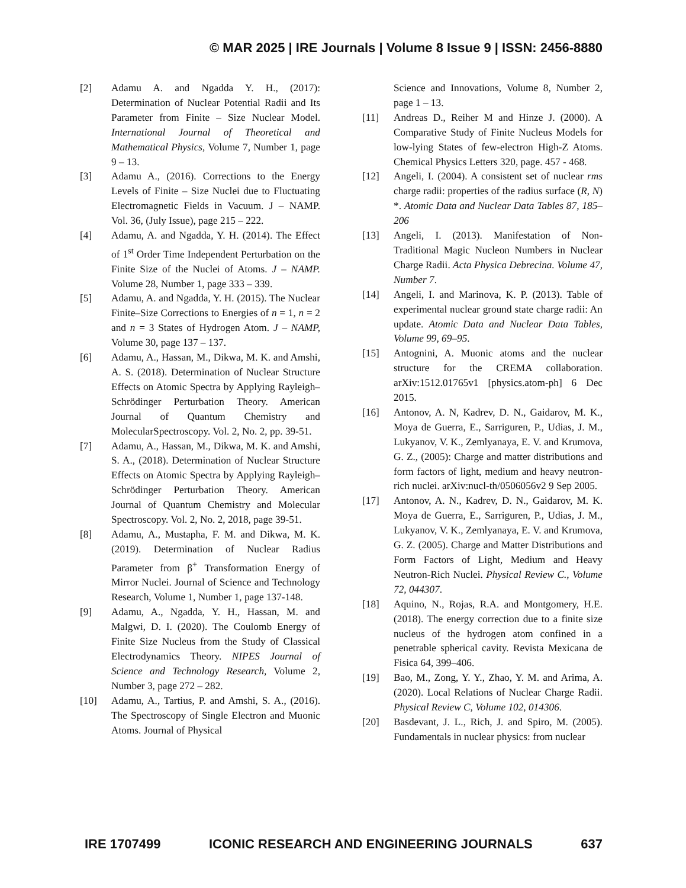© MAR 2025 | IRE Journals | Volume 8 Issue 9 | ISSN: 2456-8880
[2] Adamu A. and Ngadda Y. H., (2017): Determination of Nuclear Potential Radii and Its Parameter from Finite – Size Nuclear Model. International Journal of Theoretical and Mathematical Physics, Volume 7, Number 1, page 9 – 13.
[3] Adamu A., (2016). Corrections to the Energy Levels of Finite – Size Nuclei due to Fluctuating Electromagnetic Fields in Vacuum. J – NAMP. Vol. 36, (July Issue), page 215 – 222.
[4] Adamu, A. and Ngadda, Y. H. (2014). The Effect of 1<sup>st</sup> Order Time Independent Perturbation on the Finite Size of the Nuclei of Atoms. J – NAMP. Volume 28, Number 1, page 333 – 339.
[5] Adamu, A. and Ngadda, Y. H. (2015). The Nuclear Finite–Size Corrections to Energies of n = 1, n = 2 and n = 3 States of Hydrogen Atom. J – NAMP, Volume 30, page 137 – 137.
[6] Adamu, A., Hassan, M., Dikwa, M. K. and Amshi, A. S. (2018). Determination of Nuclear Structure Effects on Atomic Spectra by Applying Rayleigh–Schrödinger Perturbation Theory. American Journal of Quantum Chemistry and MolecularSpectroscopy. Vol. 2, No. 2, pp. 39-51.
[7] Adamu, A., Hassan, M., Dikwa, M. K. and Amshi, S. A., (2018). Determination of Nuclear Structure Effects on Atomic Spectra by Applying Rayleigh–Schrödinger Perturbation Theory. American Journal of Quantum Chemistry and Molecular Spectroscopy. Vol. 2, No. 2, 2018, page 39-51.
[8] Adamu, A., Mustapha, F. M. and Dikwa, M. K. (2019). Determination of Nuclear Radius Parameter from β<sup>+</sup> Transformation Energy of Mirror Nuclei. Journal of Science and Technology Research, Volume 1, Number 1, page 137-148.
[9] Adamu, A., Ngadda, Y. H., Hassan, M. and Malgwi, D. I. (2020). The Coulomb Energy of Finite Size Nucleus from the Study of Classical Electrodynamics Theory. NIPES Journal of Science and Technology Research, Volume 2, Number 3, page 272 – 282.
[10] Adamu, A., Tartius, P. and Amshi, S. A., (2016). The Spectroscopy of Single Electron and Muonic Atoms. Journal of Physical
Science and Innovations, Volume 8, Number 2, page 1 – 13.
[11] Andreas D., Reiher M and Hinze J. (2000). A Comparative Study of Finite Nucleus Models for low-lying States of few-electron High-Z Atoms. Chemical Physics Letters 320, page. 457 - 468.
[12] Angeli, I. (2004). A consistent set of nuclear rms charge radii: properties of the radius surface (R, N) *. Atomic Data and Nuclear Data Tables 87, 185–206
[13] Angeli, I. (2013). Manifestation of Non-Traditional Magic Nucleon Numbers in Nuclear Charge Radii. Acta Physica Debrecina. Volume 47, Number 7.
[14] Angeli, I. and Marinova, K. P. (2013). Table of experimental nuclear ground state charge radii: An update. Atomic Data and Nuclear Data Tables, Volume 99, 69–95.
[15] Antognini, A. Muonic atoms and the nuclear structure for the CREMA collaboration. arXiv:1512.01765v1 [physics.atom-ph] 6 Dec 2015.
[16] Antonov, A. N, Kadrev, D. N., Gaidarov, M. K., Moya de Guerra, E., Sarriguren, P., Udias, J. M., Lukyanov, V. K., Zemlyanaya, E. V. and Krumova, G. Z., (2005): Charge and matter distributions and form factors of light, medium and heavy neutron-rich nuclei. arXiv:nucl-th/0506056v2 9 Sep 2005.
[17] Antonov, A. N., Kadrev, D. N., Gaidarov, M. K. Moya de Guerra, E., Sarriguren, P., Udias, J. M., Lukyanov, V. K., Zemlyanaya, E. V. and Krumova, G. Z. (2005). Charge and Matter Distributions and Form Factors of Light, Medium and Heavy Neutron-Rich Nuclei. Physical Review C., Volume 72, 044307.
[18] Aquino, N., Rojas, R.A. and Montgomery, H.E. (2018). The energy correction due to a finite size nucleus of the hydrogen atom confined in a penetrable spherical cavity. Revista Mexicana de Fisica 64, 399–406.
[19] Bao, M., Zong, Y. Y., Zhao, Y. M. and Arima, A. (2020). Local Relations of Nuclear Charge Radii. Physical Review C, Volume 102, 014306.
[20] Basdevant, J. L., Rich, J. and Spiro, M. (2005). Fundamentals in nuclear physics: from nuclear
IRE 1707499 ICONIC RESEARCH AND ENGINEERING JOURNALS 637